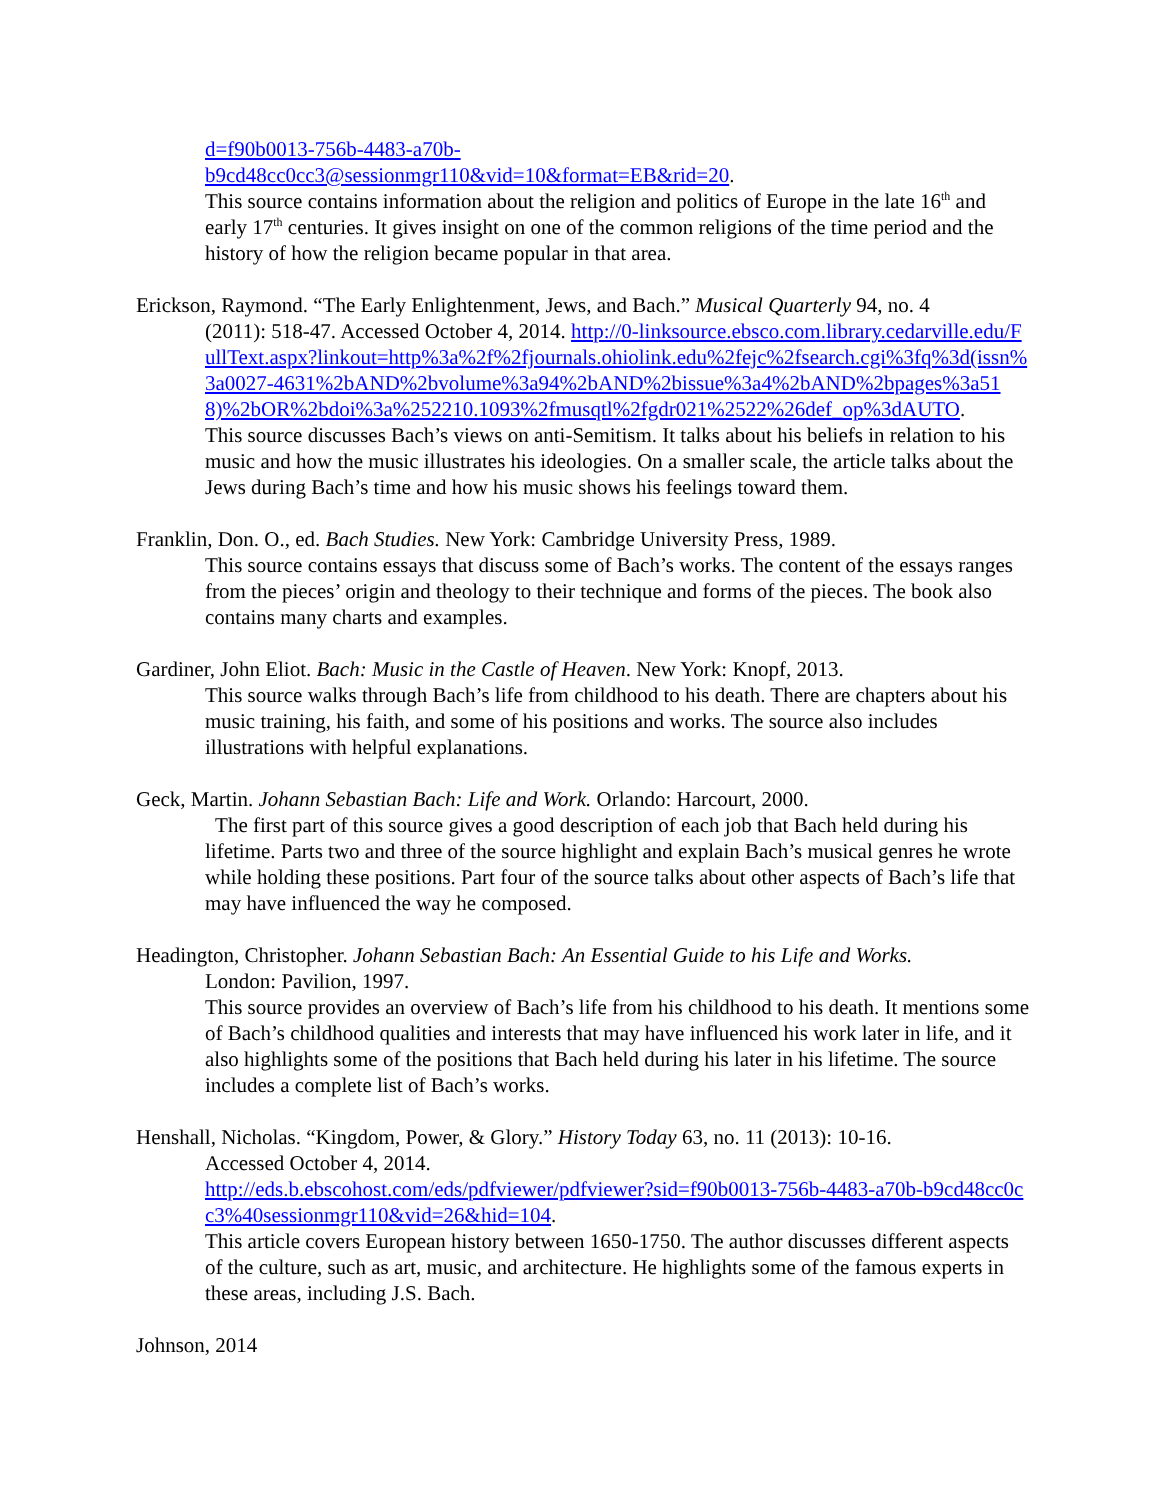d=f90b0013-756b-4483-a70b-
b9cd48cc0cc3@sessionmgr110&vid=10&format=EB&rid=20.
This source contains information about the religion and politics of Europe in the late 16<sup>th</sup> and early 17<sup>th</sup> centuries. It gives insight on one of the common religions of the time period and the history of how the religion became popular in that area.
Erickson, Raymond. “The Early Enlightenment, Jews, and Bach.” Musical Quarterly 94, no. 4
(2011): 518-47. Accessed October 4, 2014. http://0-linksource.ebsco.com.library.cedarville.edu/FullText.aspx?linkout=http%3a%2f%2fjournals.ohiolink.edu%2fejc%2fsearch.cgi%3fq%3d(issn%3a0027-4631%2bAND%2bvolume%3a94%2bAND%2bissue%3a4%2bAND%2bpages%3a518)%2bOR%2bdoi%3a%252210.1093%2fmusqtl%2fgdr021%2522%26def_op%3dAUTO.
This source discusses Bach’s views on anti-Semitism. It talks about his beliefs in relation to his music and how the music illustrates his ideologies. On a smaller scale, the article talks about the Jews during Bach’s time and how his music shows his feelings toward them.
Franklin, Don. O., ed. Bach Studies. New York: Cambridge University Press, 1989.
This source contains essays that discuss some of Bach’s works. The content of the essays ranges from the pieces’ origin and theology to their technique and forms of the pieces. The book also contains many charts and examples.
Gardiner, John Eliot. Bach: Music in the Castle of Heaven. New York: Knopf, 2013.
This source walks through Bach’s life from childhood to his death. There are chapters about his music training, his faith, and some of his positions and works. The source also includes illustrations with helpful explanations.
Geck, Martin. Johann Sebastian Bach: Life and Work. Orlando: Harcourt, 2000.
The first part of this source gives a good description of each job that Bach held during his lifetime. Parts two and three of the source highlight and explain Bach’s musical genres he wrote while holding these positions. Part four of the source talks about other aspects of Bach’s life that may have influenced the way he composed.
Headington, Christopher. Johann Sebastian Bach: An Essential Guide to his Life and Works.
London: Pavilion, 1997.
This source provides an overview of Bach’s life from his childhood to his death. It mentions some of Bach’s childhood qualities and interests that may have influenced his work later in life, and it also highlights some of the positions that Bach held during his later in his lifetime. The source includes a complete list of Bach’s works.
Henshall, Nicholas. “Kingdom, Power, & Glory.” History Today 63, no. 11 (2013): 10-16.
Accessed October 4, 2014.
http://eds.b.ebscohost.com/eds/pdfviewer/pdfviewer?sid=f90b0013-756b-4483-a70b-b9cd48cc0cc3%40sessionmgr110&vid=26&hid=104.
This article covers European history between 1650-1750. The author discusses different aspects of the culture, such as art, music, and architecture. He highlights some of the famous experts in these areas, including J.S. Bach.
Johnson, 2014